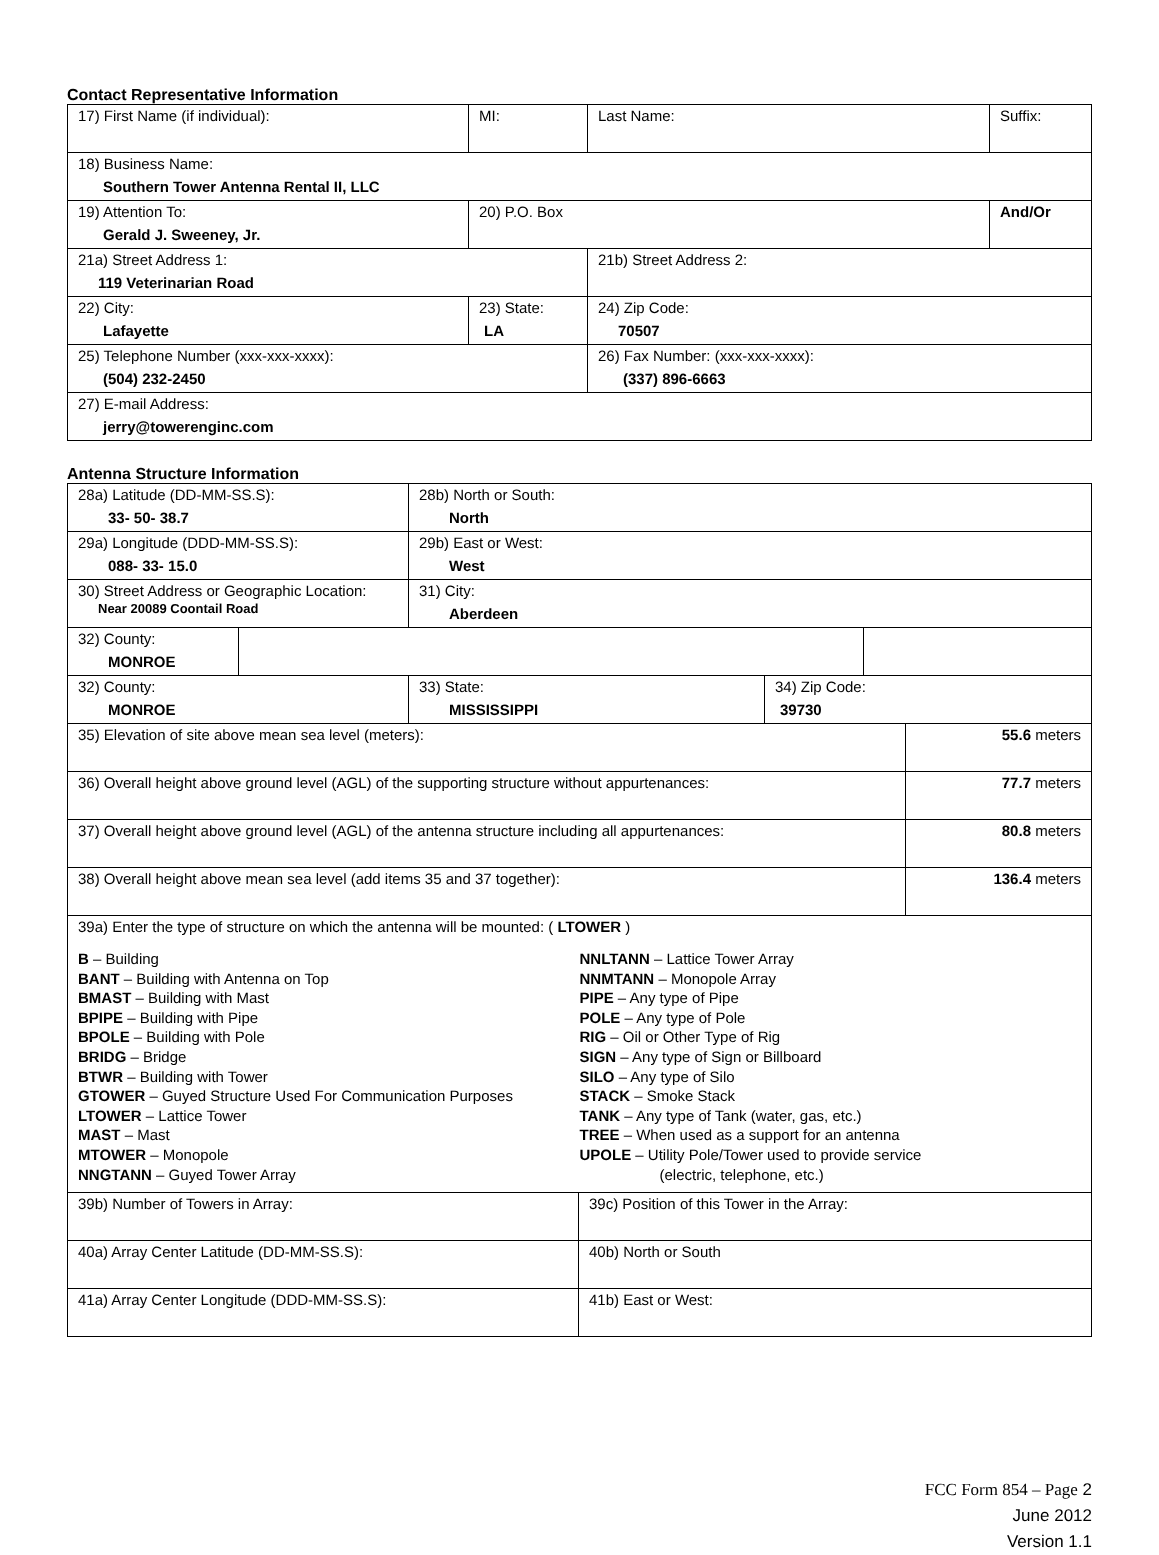Contact Representative Information
| 17) First Name (if individual): | MI: | Last Name: | Suffix: |
| 18) Business Name: Southern Tower Antenna Rental II, LLC | | | |
| 19) Attention To: Gerald J. Sweeney, Jr. | 20) P.O. Box | | And/Or |
| 21a) Street Address 1: 119 Veterinarian Road | | 21b) Street Address 2: | |
| 22) City: Lafayette | 23) State: LA | 24) Zip Code: 70507 | |
| 25) Telephone Number (xxx-xxx-xxxx): (504) 232-2450 | | 26) Fax Number: (xxx-xxx-xxxx): (337) 896-6663 | |
| 27) E-mail Address: jerry@towerenginc.com | | | |
Antenna Structure Information
| 28a) Latitude (DD-MM-SS.S): 33- 50- 38.7 | | 28b) North or South: North | |
| 29a) Longitude (DDD-MM-SS.S): 088- 33- 15.0 | | 29b) East or West: West | |
| 30) Street Address or Geographic Location: Near 20089 Coontail Road | | 31) City: Aberdeen | |
| 32) County: MONROE | | | |
| 32) County: MONROE | 33) State: MISSISSIPPI | 34) Zip Code: 39730 |
| 35) Elevation of site above mean sea level (meters): | 55.6 meters |
| 36) Overall height above ground level (AGL) of the supporting structure without appurtenances: | 77.7 meters |
| 37) Overall height above ground level (AGL) of the antenna structure including all appurtenances: | 80.8 meters |
| 38) Overall height above mean sea level (add items 35 and 37 together): | 136.4 meters |
| 39a) Enter the type of structure on which the antenna will be mounted: ( LTOWER ) B – Building BANT – Building with Antenna on Top BMAST – Building with Mast BPIPE – Building with Pipe BPOLE – Building with Pole BRIDG – Bridge BTWR – Building with Tower GTOWER – Guyed Structure Used For Communication Purposes LTOWER – Lattice Tower MAST – Mast MTOWER – Monopole NNGTANN – Guyed Tower Array NNLTANN – Lattice Tower Array NNMTANN – Monopole Array PIPE – Any type of Pipe POLE – Any type of Pole RIG – Oil or Other Type of Rig SIGN – Any type of Sign or Billboard SILO – Any type of Silo STACK – Smoke Stack TANK – Any type of Tank (water, gas, etc.) TREE – When used as a support for an antenna UPOLE – Utility Pole/Tower used to provide service (electric, telephone, etc.) | |
| 39b) Number of Towers in Array: | 39c) Position of this Tower in the Array: |
| 40a) Array Center Latitude (DD-MM-SS.S): | 40b) North or South |
| 41a) Array Center Longitude (DDD-MM-SS.S): | 41b) East or West: |
FCC Form 854 – Page 2
June 2012
Version 1.1